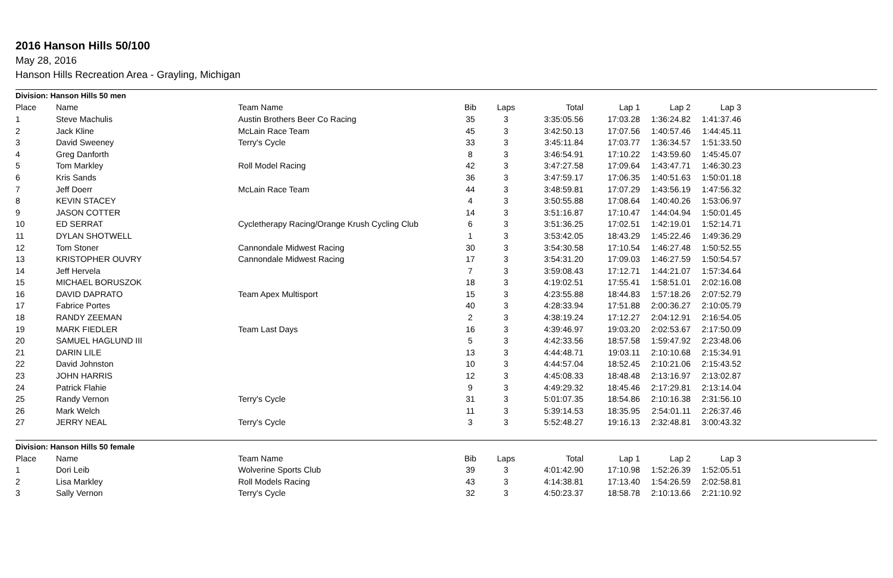2016 Hanson Hills 50/100
May 28, 2016
Hanson Hills Recreation Area - Grayling, Michigan
| Division: Hanson Hills 50 men | | | | | | | | | |
| Place | Name | Team Name | Bib | Laps | Total | Lap 1 | Lap 2 | Lap 3 | |
| 1 | Steve Machulis | Austin Brothers Beer Co Racing | 35 | 3 | 3:35:05.56 | 17:03.28 | 1:36:24.82 | 1:41:37.46 | |
| 2 | Jack Kline | McLain Race Team | 45 | 3 | 3:42:50.13 | 17:07.56 | 1:40:57.46 | 1:44:45.11 | |
| 3 | David Sweeney | Terry's Cycle | 33 | 3 | 3:45:11.84 | 17:03.77 | 1:36:34.57 | 1:51:33.50 | |
| 4 | Greg Danforth | | 8 | 3 | 3:46:54.91 | 17:10.22 | 1:43:59.60 | 1:45:45.07 | |
| 5 | Tom Markley | Roll Model Racing | 42 | 3 | 3:47:27.58 | 17:09.64 | 1:43:47.71 | 1:46:30.23 | |
| 6 | Kris Sands | | 36 | 3 | 3:47:59.17 | 17:06.35 | 1:40:51.63 | 1:50:01.18 | |
| 7 | Jeff Doerr | McLain Race Team | 44 | 3 | 3:48:59.81 | 17:07.29 | 1:43:56.19 | 1:47:56.32 | |
| 8 | KEVIN STACEY | | 4 | 3 | 3:50:55.88 | 17:08.64 | 1:40:40.26 | 1:53:06.97 | |
| 9 | JASON COTTER | | 14 | 3 | 3:51:16.87 | 17:10.47 | 1:44:04.94 | 1:50:01.45 | |
| 10 | ED SERRAT | Cycletherapy Racing/Orange Krush Cycling Club | 6 | 3 | 3:51:36.25 | 17:02.51 | 1:42:19.01 | 1:52:14.71 | |
| 11 | DYLAN SHOTWELL | | 1 | 3 | 3:53:42.05 | 18:43.29 | 1:45:22.46 | 1:49:36.29 | |
| 12 | Tom Stoner | Cannondale Midwest Racing | 30 | 3 | 3:54:30.58 | 17:10.54 | 1:46:27.48 | 1:50:52.55 | |
| 13 | KRISTOPHER OUVRY | Cannondale Midwest Racing | 17 | 3 | 3:54:31.20 | 17:09.03 | 1:46:27.59 | 1:50:54.57 | |
| 14 | Jeff Hervela | | 7 | 3 | 3:59:08.43 | 17:12.71 | 1:44:21.07 | 1:57:34.64 | |
| 15 | MICHAEL BORUSZOK | | 18 | 3 | 4:19:02.51 | 17:55.41 | 1:58:51.01 | 2:02:16.08 | |
| 16 | DAVID DAPRATO | Team Apex Multisport | 15 | 3 | 4:23:55.88 | 18:44.83 | 1:57:18.26 | 2:07:52.79 | |
| 17 | Fabrice Portes | | 40 | 3 | 4:28:33.94 | 17:51.88 | 2:00:36.27 | 2:10:05.79 | |
| 18 | RANDY ZEEMAN | | 2 | 3 | 4:38:19.24 | 17:12.27 | 2:04:12.91 | 2:16:54.05 | |
| 19 | MARK FIEDLER | Team Last Days | 16 | 3 | 4:39:46.97 | 19:03.20 | 2:02:53.67 | 2:17:50.09 | |
| 20 | SAMUEL HAGLUND III | | 5 | 3 | 4:42:33.56 | 18:57.58 | 1:59:47.92 | 2:23:48.06 | |
| 21 | DARIN LILE | | 13 | 3 | 4:44:48.71 | 19:03.11 | 2:10:10.68 | 2:15:34.91 | |
| 22 | David Johnston | | 10 | 3 | 4:44:57.04 | 18:52.45 | 2:10:21.06 | 2:15:43.52 | |
| 23 | JOHN HARRIS | | 12 | 3 | 4:45:08.33 | 18:48.48 | 2:13:16.97 | 2:13:02.87 | |
| 24 | Patrick Flahie | | 9 | 3 | 4:49:29.32 | 18:45.46 | 2:17:29.81 | 2:13:14.04 | |
| 25 | Randy Vernon | Terry's Cycle | 31 | 3 | 5:01:07.35 | 18:54.86 | 2:10:16.38 | 2:31:56.10 | |
| 26 | Mark Welch | | 11 | 3 | 5:39:14.53 | 18:35.95 | 2:54:01.11 | 2:26:37.46 | |
| 27 | JERRY NEAL | Terry's Cycle | 3 | 3 | 5:52:48.27 | 19:16.13 | 2:32:48.81 | 3:00:43.32 | |
| Division: Hanson Hills 50 female | | | | | | | | | |
| Place | Name | Team Name | Bib | Laps | Total | Lap 1 | Lap 2 | Lap 3 | |
| 1 | Dori Leib | Wolverine Sports Club | 39 | 3 | 4:01:42.90 | 17:10.98 | 1:52:26.39 | 1:52:05.51 | |
| 2 | Lisa Markley | Roll Models Racing | 43 | 3 | 4:14:38.81 | 17:13.40 | 1:54:26.59 | 2:02:58.81 | |
| 3 | Sally Vernon | Terry's Cycle | 32 | 3 | 4:50:23.37 | 18:58.78 | 2:10:13.66 | 2:21:10.92 | |